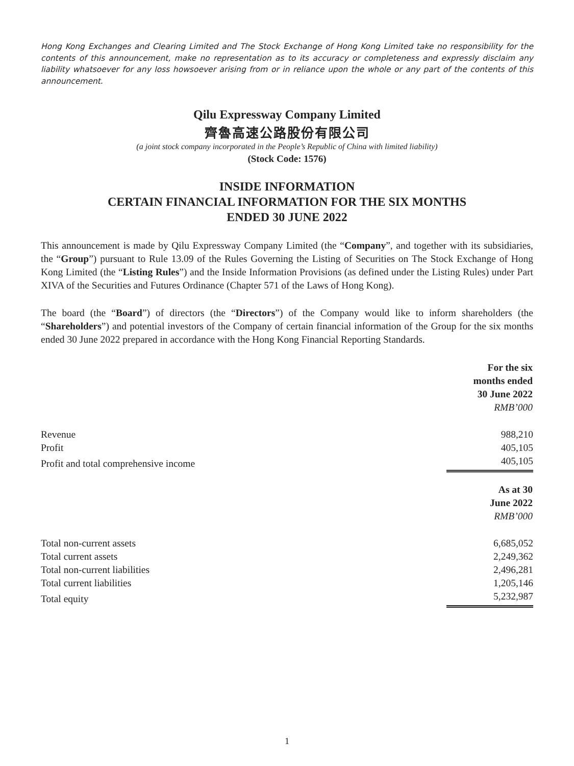Hong Kong Exchanges and Clearing Limited and The Stock Exchange of Hong Kong Limited take no responsibility for the contents of this announcement, make no representation as to its accuracy or completeness and expressly disclaim any liability whatsoever for any loss howsoever arising from or in reliance upon the whole or any part of the contents of this announcement.
Qilu Expressway Company Limited
齊魯高速公路股份有限公司
(a joint stock company incorporated in the People’s Republic of China with limited liability)
(Stock Code: 1576)
INSIDE INFORMATION
CERTAIN FINANCIAL INFORMATION FOR THE SIX MONTHS
ENDED 30 JUNE 2022
This announcement is made by Qilu Expressway Company Limited (the “Company”, and together with its subsidiaries, the “Group”) pursuant to Rule 13.09 of the Rules Governing the Listing of Securities on The Stock Exchange of Hong Kong Limited (the “Listing Rules”) and the Inside Information Provisions (as defined under the Listing Rules) under Part XIVA of the Securities and Futures Ordinance (Chapter 571 of the Laws of Hong Kong).
The board (the “Board”) of directors (the “Directors”) of the Company would like to inform shareholders (the “Shareholders”) and potential investors of the Company of certain financial information of the Group for the six months ended 30 June 2022 prepared in accordance with the Hong Kong Financial Reporting Standards.
| | For the six months ended 30 June 2022 RMB’000 |
| Revenue | 988,210 |
| Profit | 405,105 |
| Profit and total comprehensive income | 405,105 |
| | As at 30 June 2022 RMB’000 |
| Total non-current assets | 6,685,052 |
| Total current assets | 2,249,362 |
| Total non-current liabilities | 2,496,281 |
| Total current liabilities | 1,205,146 |
| Total equity | 5,232,987 |
1